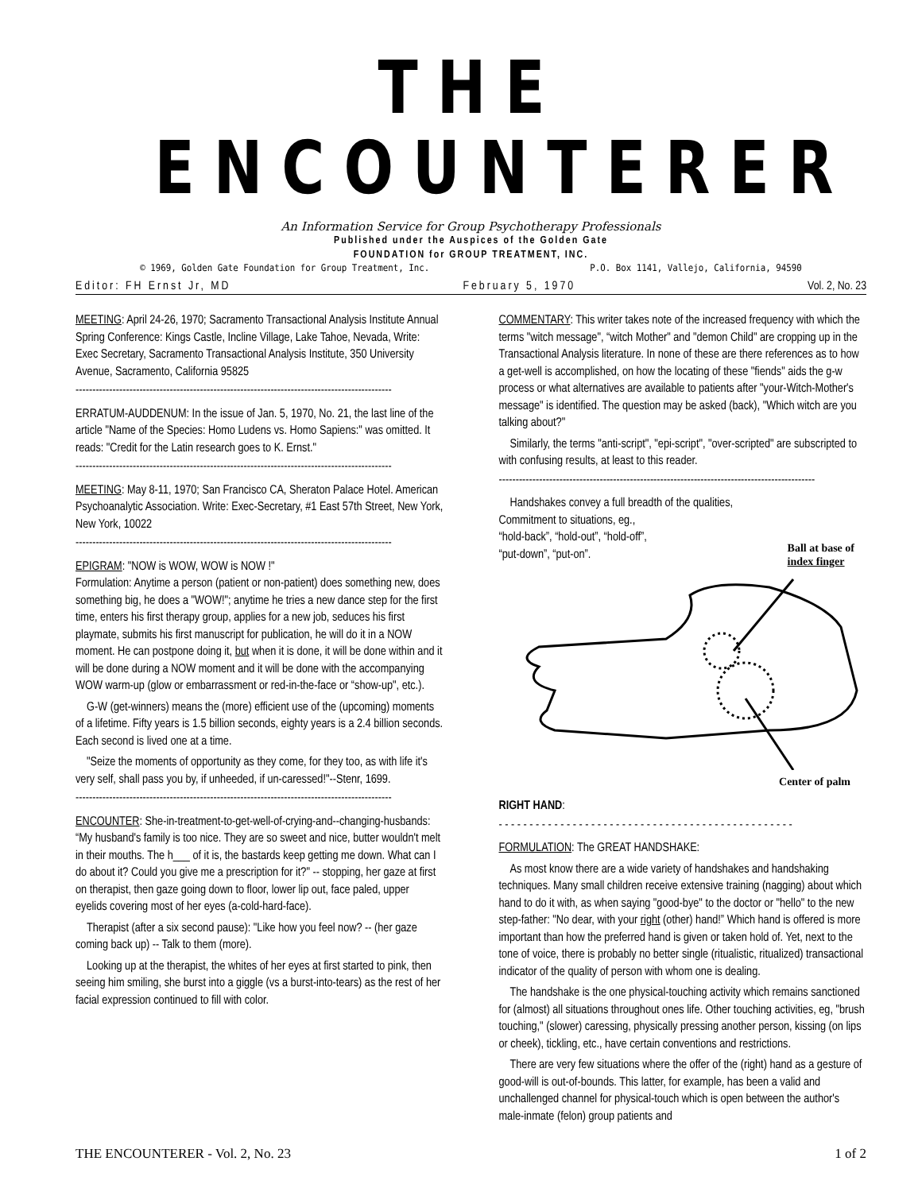THE ENCOUNTERER
An Information Service for Group Psychotherapy Professionals
Published under the Auspices of the Golden Gate
FOUNDATION for GROUP TREATMENT, INC.
© 1969, Golden Gate Foundation for Group Treatment, Inc. P.O. Box 1141, Vallejo, California, 94590
Editor: FH Ernst Jr, MD February 5, 1970 Vol. 2, No. 23
MEETING: April 24-26, 1970; Sacramento Transactional Analysis Institute Annual Spring Conference: Kings Castle, Incline Village, Lake Tahoe, Nevada, Write: Exec Secretary, Sacramento Transactional Analysis Institute, 350 University Avenue, Sacramento, California 95825
----------------------------------------------------------------------------------------------
ERRATUM-AUDDENUM: In the issue of Jan. 5, 1970, No. 21, the last line of the article "Name of the Species: Homo Ludens vs. Homo Sapiens:" was omitted. It reads: "Credit for the Latin research goes to K. Ernst."
----------------------------------------------------------------------------------------------
MEETING: May 8-11, 1970; San Francisco CA, Sheraton Palace Hotel. American Psychoanalytic Association. Write: Exec-Secretary, #1 East 57th Street, New York, New York, 10022
----------------------------------------------------------------------------------------------
EPIGRAM: "NOW is WOW, WOW is NOW !"
Formulation: Anytime a person (patient or non-patient) does something new, does something big, he does a "WOW!"; anytime he tries a new dance step for the first time, enters his first therapy group, applies for a new job, seduces his first playmate, submits his first manuscript for publication, he will do it in a NOW moment. He can postpone doing it, but when it is done, it will be done within and it will be done during a NOW moment and it will be done with the accompanying WOW warm-up (glow or embarrassment or red-in-the-face or “show-up", etc.).
G-W (get-winners) means the (more) efficient use of the (upcoming) moments of a lifetime. Fifty years is 1.5 billion seconds, eighty years is a 2.4 billion seconds. Each second is lived one at a time.
"Seize the moments of opportunity as they come, for they too, as with life it's very self, shall pass you by, if unheeded, if un-caressed!"--Stenr, 1699.
----------------------------------------------------------------------------------------------
ENCOUNTER: She-in-treatment-to-get-well-of-crying-and--changing-husbands: “My husband's family is too nice. They are so sweet and nice, butter wouldn't melt in their mouths. The h___ of it is, the bastards keep getting me down. What can I do about it? Could you give me a prescription for it?" -- stopping, her gaze at first on therapist, then gaze going down to floor, lower lip out, face paled, upper eyelids covering most of her eyes (a-cold-hard-face).
Therapist (after a six second pause): "Like how you feel now? -- (her gaze coming back up) -- Talk to them (more).
Looking up at the therapist, the whites of her eyes at first started to pink, then seeing him smiling, she burst into a giggle (vs a burst-into-tears) as the rest of her facial expression continued to fill with color.
COMMENTARY: This writer takes note of the increased frequency with which the terms "witch message", “witch Mother" and "demon Child" are cropping up in the Transactional Analysis literature. In none of these are there references as to how a get-well is accomplished, on how the locating of these "fiends" aids the g-w process or what alternatives are available to patients after "your-Witch-Mother's message" is identified. The question may be asked (back), "Which witch are you talking about?"
Similarly, the terms "anti-script", "epi-script", "over-scripted" are subscripted to with confusing results, at least to this reader.
----------------------------------------------------------------------------------------------
Handshakes convey a full breadth of the qualities,
Commitment to situations, eg.,
“hold-back”, “hold-out”, “hold-off”,
“put-down”, “put-on”.
Ball at base of
index finger
Center of palm
RIGHT HAND:
- - - - - - - - - - - - - - - - - - - - - - - - - - - - - - - - - - - - - - - - - - - - - - - -
FORMULATION: The GREAT HANDSHAKE:
As most know there are a wide variety of handshakes and handshaking techniques. Many small children receive extensive training (nagging) about which hand to do it with, as when saying "good-bye" to the doctor or "hello" to the new step-father: "No dear, with your right (other) hand!” Which hand is offered is more important than how the preferred hand is given or taken hold of. Yet, next to the tone of voice, there is probably no better single (ritualistic, ritualized) transactional indicator of the quality of person with whom one is dealing.
The handshake is the one physical-touching activity which remains sanctioned for (almost) all situations throughout ones life. Other touching activities, eg, "brush touching," (slower) caressing, physically pressing another person, kissing (on lips or cheek), tickling, etc., have certain conventions and restrictions.
There are very few situations where the offer of the (right) hand as a gesture of good-will is out-of-bounds. This latter, for example, has been a valid and unchallenged channel for physical-touch which is open between the author's male-inmate (felon) group patients and
THE ENCOUNTERER - Vol. 2, No. 23 1 of 2